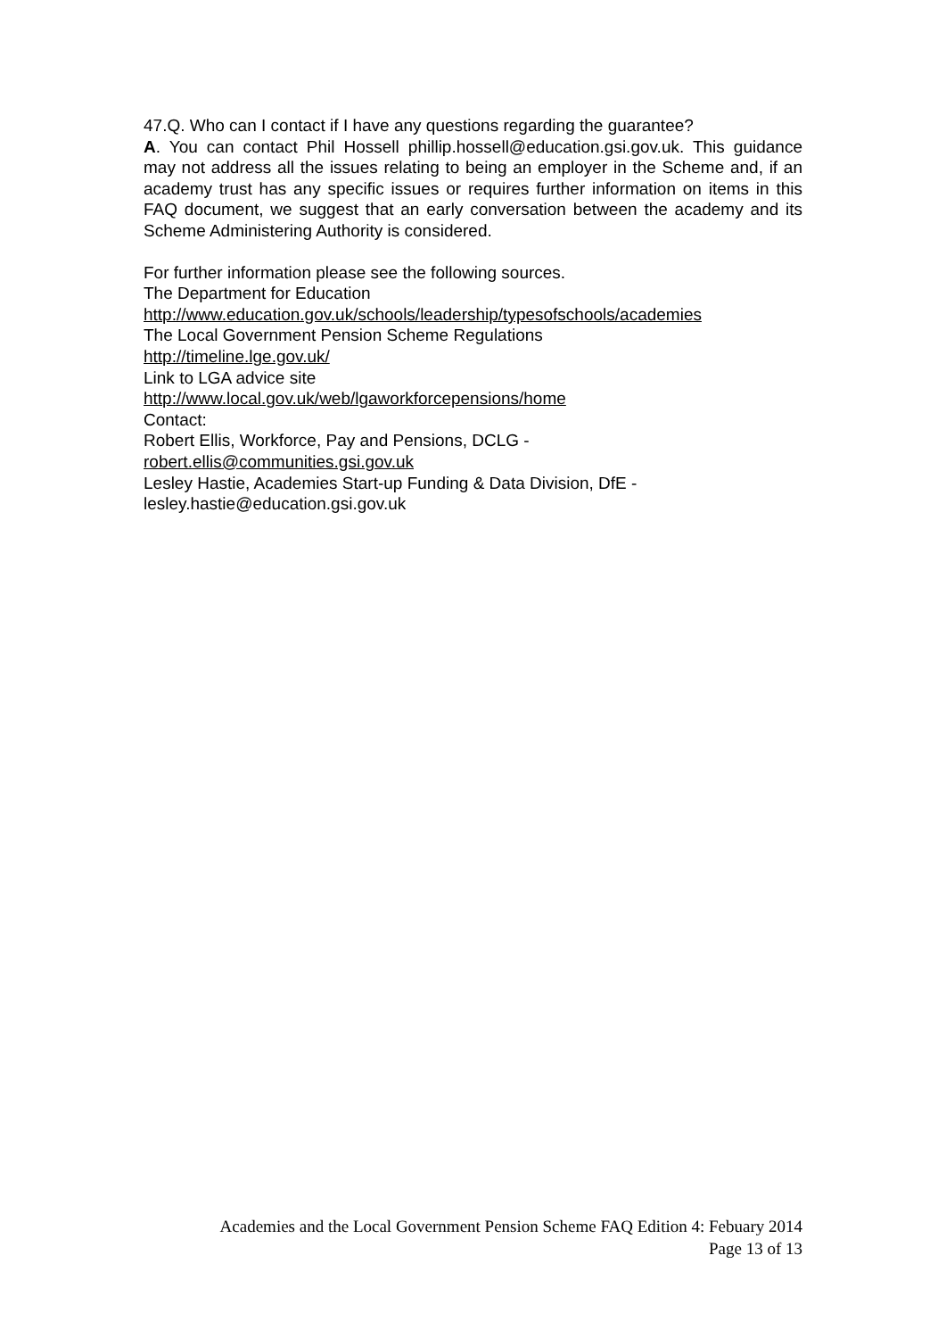47.Q. Who can I contact if I have any questions regarding the guarantee?
A. You can contact Phil Hossell phillip.hossell@education.gsi.gov.uk. This guidance may not address all the issues relating to being an employer in the Scheme and, if an academy trust has any specific issues or requires further information on items in this FAQ document, we suggest that an early conversation between the academy and its Scheme Administering Authority is considered.
For further information please see the following sources.
The Department for Education
http://www.education.gov.uk/schools/leadership/typesofschools/academies
The Local Government Pension Scheme Regulations
http://timeline.lge.gov.uk/
Link to LGA advice site
http://www.local.gov.uk/web/lgaworkforcepensions/home
Contact:
Robert Ellis, Workforce, Pay and Pensions, DCLG -
robert.ellis@communities.gsi.gov.uk
Lesley Hastie, Academies Start-up Funding & Data Division, DfE -
lesley.hastie@education.gsi.gov.uk
Academies and the Local Government Pension Scheme FAQ Edition 4: Febuary 2014
Page 13 of 13